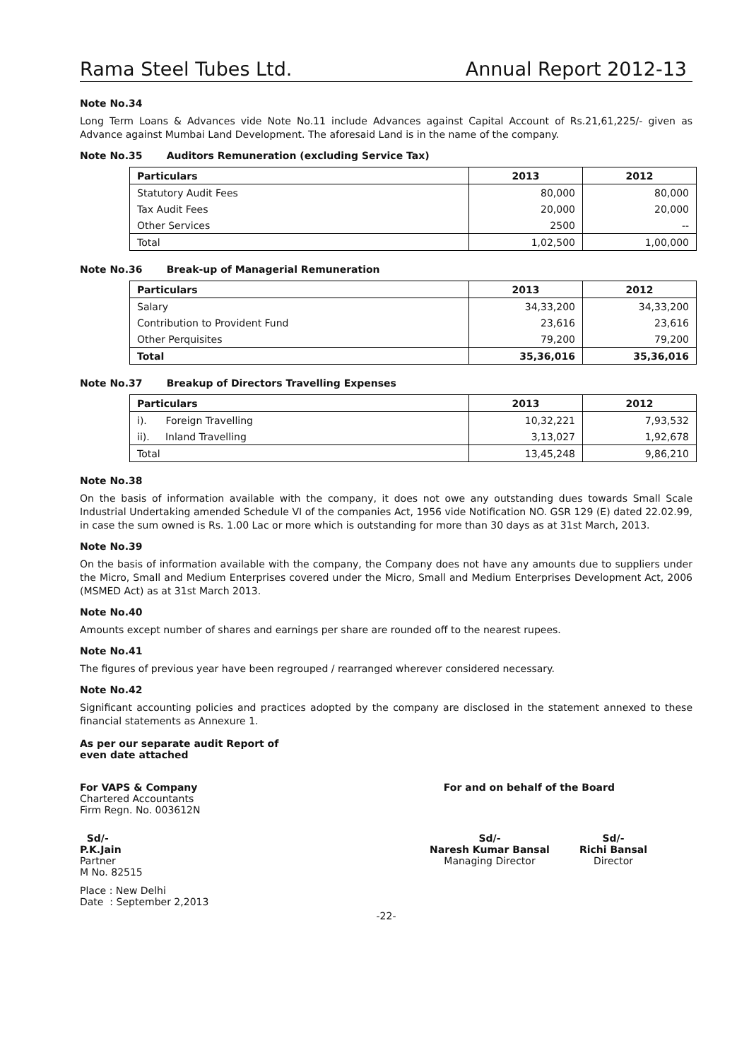Rama Steel Tubes Ltd. Annual Report 2012-13
Note No.34
Long Term Loans & Advances vide Note No.11 include Advances against Capital Account of Rs.21,61,225/- given as Advance against Mumbai Land Development. The aforesaid Land is in the name of the company.
Note No.35 Auditors Remuneration (excluding Service Tax)
| Particulars | 2013 | 2012 |
| --- | --- | --- |
| Statutory Audit Fees | 80,000 | 80,000 |
| Tax Audit Fees | 20,000 | 20,000 |
| Other Services | 2500 | -- |
| Total | 1,02,500 | 1,00,000 |
Note No.36 Break-up of Managerial Remuneration
| Particulars | 2013 | 2012 |
| --- | --- | --- |
| Salary | 34,33,200 | 34,33,200 |
| Contribution to Provident Fund | 23,616 | 23,616 |
| Other Perquisites | 79,200 | 79,200 |
| Total | 35,36,016 | 35,36,016 |
Note No.37 Breakup of Directors Travelling Expenses
| Particulars | 2013 | 2012 |
| --- | --- | --- |
| i). Foreign Travelling | 10,32,221 | 7,93,532 |
| ii). Inland Travelling | 3,13,027 | 1,92,678 |
| Total | 13,45,248 | 9,86,210 |
Note No.38
On the basis of information available with the company, it does not owe any outstanding dues towards Small Scale Industrial Undertaking amended Schedule VI of the companies Act, 1956 vide Notification NO. GSR 129 (E) dated 22.02.99, in case the sum owned is Rs. 1.00 Lac or more which is outstanding for more than 30 days as at 31st March, 2013.
Note No.39
On the basis of information available with the company, the Company does not have any amounts due to suppliers under the Micro, Small and Medium Enterprises covered under the Micro, Small and Medium Enterprises Development Act, 2006 (MSMED Act) as at 31st March 2013.
Note No.40
Amounts except number of shares and earnings per share are rounded off to the nearest rupees.
Note No.41
The figures of previous year have been regrouped / rearranged wherever considered necessary.
Note No.42
Significant accounting policies and practices adopted by the company are disclosed in the statement annexed to these financial statements as Annexure 1.
As per our separate audit Report of
even date attached
For VAPS & Company
Chartered Accountants
Firm Regn. No. 003612N
For and on behalf of the Board
Sd/-
P.K.Jain
Partner
M No. 82515
Sd/-
Naresh Kumar Bansal
Managing Director
Sd/-
Richi Bansal
Director
Place : New Delhi
Date : September 2,2013
-22-